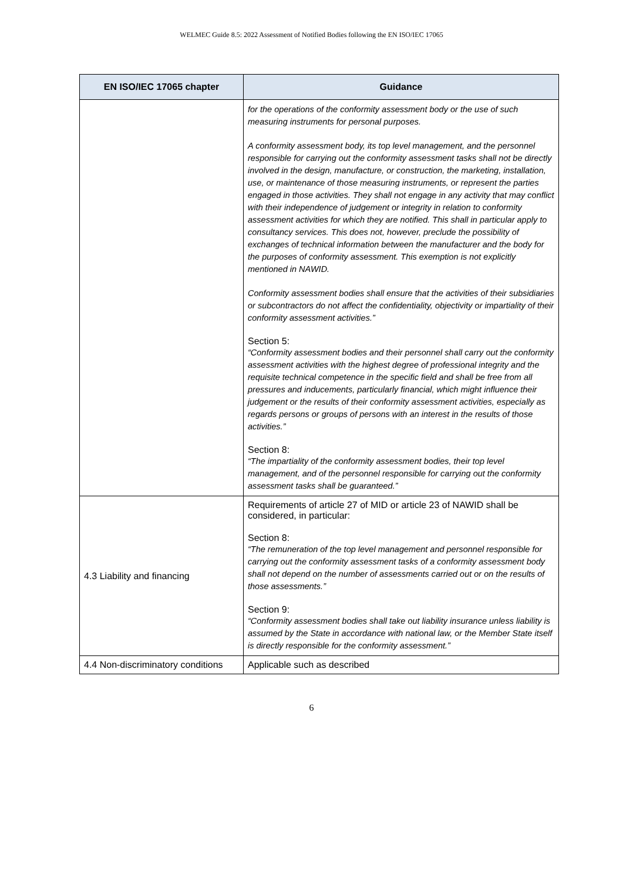WELMEC Guide 8.5: 2022 Assessment of Notified Bodies following the EN ISO/IEC 17065
| EN ISO/IEC 17065 chapter | Guidance |
| --- | --- |
| | for the operations of the conformity assessment body or the use of such measuring instruments for personal purposes. A conformity assessment body, its top level management, and the personnel responsible for carrying out the conformity assessment tasks shall not be directly involved in the design, manufacture, or construction, the marketing, installation, use, or maintenance of those measuring instruments, or represent the parties engaged in those activities. They shall not engage in any activity that may conflict with their independence of judgement or integrity in relation to conformity assessment activities for which they are notified. This shall in particular apply to consultancy services. This does not, however, preclude the possibility of exchanges of technical information between the manufacturer and the body for the purposes of conformity assessment. This exemption is not explicitly mentioned in NAWID. Conformity assessment bodies shall ensure that the activities of their subsidiaries or subcontractors do not affect the confidentiality, objectivity or impartiality of their conformity assessment activities.” Section 5: “Conformity assessment bodies and their personnel shall carry out the conformity assessment activities with the highest degree of professional integrity and the requisite technical competence in the specific field and shall be free from all pressures and inducements, particularly financial, which might influence their judgement or the results of their conformity assessment activities, especially as regards persons or groups of persons with an interest in the results of those activities.” Section 8: “The impartiality of the conformity assessment bodies, their top level management, and of the personnel responsible for carrying out the conformity assessment tasks shall be guaranteed.” |
| 4.3 Liability and financing | Requirements of article 27 of MID or article 23 of NAWID shall be considered, in particular: Section 8: “The remuneration of the top level management and personnel responsible for carrying out the conformity assessment tasks of a conformity assessment body shall not depend on the number of assessments carried out or on the results of those assessments.” Section 9: “Conformity assessment bodies shall take out liability insurance unless liability is assumed by the State in accordance with national law, or the Member State itself is directly responsible for the conformity assessment.” |
| 4.4 Non-discriminatory conditions | Applicable such as described |
6